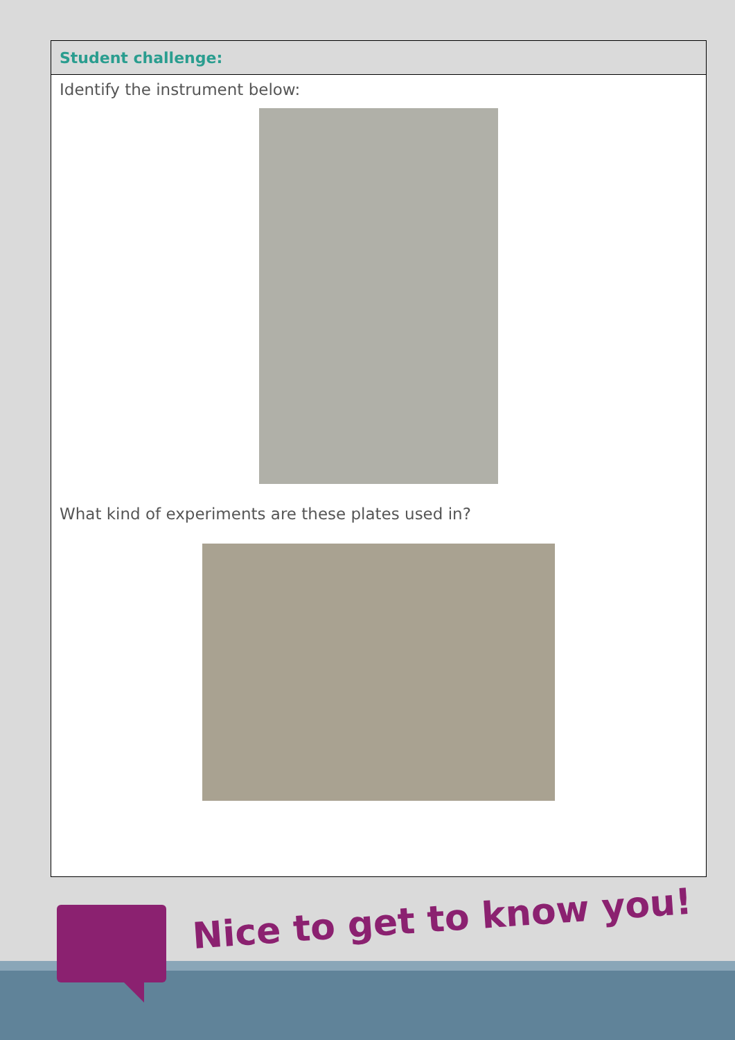| Student challenge: |
| --- |
| Identify the instrument below: What kind of experiments are these plates used in? |
Nice to get to know you!